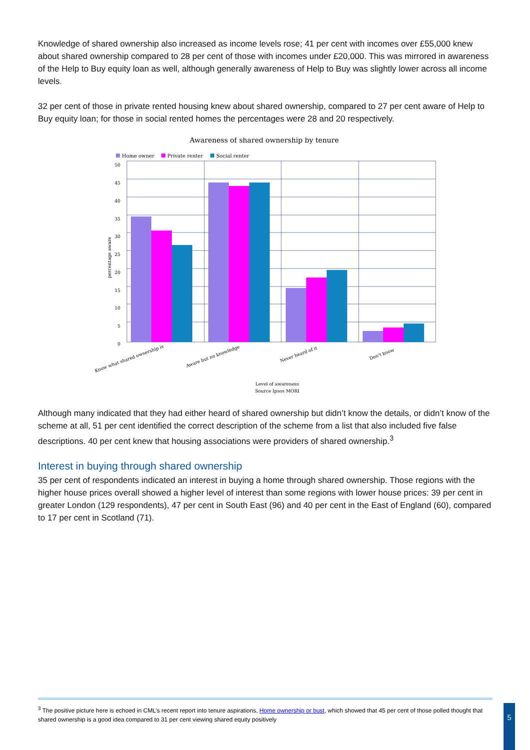Knowledge of shared ownership also increased as income levels rose; 41 per cent with incomes over £55,000 knew about shared ownership compared to 28 per cent of those with incomes under £20,000. This was mirrored in awareness of the Help to Buy equity loan as well, although generally awareness of Help to Buy was slightly lower across all income levels.
32 per cent of those in private rented housing knew about shared ownership, compared to 27 per cent aware of Help to Buy equity loan; for those in social rented homes the percentages were 28 and 20 respectively.
Awareness of shared ownership by tenure
Home owner
Private renter
Social renter
50
45
40
35
30
25
20
15
10
5
0
percentage aware
Know what shared ownership is
Aware but no knowledge
Never heard of it
Don't know
Level of awareness
Source Ipsos MORI
Although many indicated that they had either heard of shared ownership but didn’t know the details, or didn’t know of the scheme at all, 51 per cent identified the correct description of the scheme from a list that also included five false descriptions. 40 per cent knew that housing associations were providers of shared ownership.<sup>3</sup>
Interest in buying through shared ownership
35 per cent of respondents indicated an interest in buying a home through shared ownership. Those regions with the higher house prices overall showed a higher level of interest than some regions with lower house prices: 39 per cent in greater London (129 respondents), 47 per cent in South East (96) and 40 per cent in the East of England (60), compared to 17 per cent in Scotland (71).
<sup>3</sup> The positive picture here is echoed in CML’s recent report into tenure aspirations, Home ownership or bust, which showed that 45 per cent of those polled thought that shared ownership is a good idea compared to 31 per cent viewing shared equity positively
5